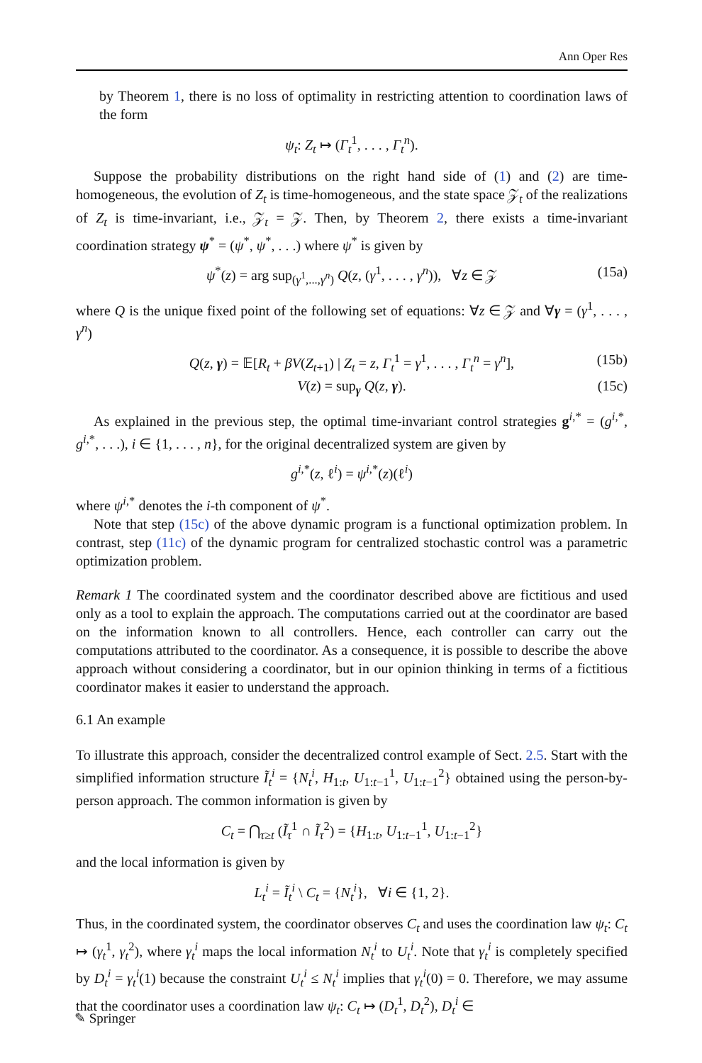Ann Oper Res
by Theorem 1, there is no loss of optimality in restricting attention to coordination laws of the form
ψ<sub>t</sub>: Z<sub>t</sub> ↦ (Γ<sub>t</sub><sup>1</sup>, . . . , Γ<sub>t</sub><sup>n</sup>).
Suppose the probability distributions on the right hand side of (1) and (2) are time-homogeneous, the evolution of Z<sub>t</sub> is time-homogeneous, and the state space 𝒵<sub>t</sub> of the realizations of Z<sub>t</sub> is time-invariant, i.e., 𝒵<sub>t</sub> = 𝒵. Then, by Theorem 2, there exists a time-invariant coordination strategy ψ<sup>*</sup> = (ψ<sup>*</sup>, ψ<sup>*</sup>, . . .) where ψ<sup>*</sup> is given by
ψ<sup>*</sup>(z) = arg sup<sub>(γ<sup>1</sup>,...,γ<sup>n</sup>)</sub> Q(z, (γ<sup>1</sup>, . . . , γ<sup>n</sup>)), ∀z ∈ 𝒵 (15a)
where Q is the unique fixed point of the following set of equations: ∀z ∈ 𝒵 and ∀γ = (γ<sup>1</sup>, . . . , γ<sup>n</sup>)
Q(z, γ) = 𝔼[R<sub>t</sub> + βV(Z<sub>t+1</sub>) | Z<sub>t</sub> = z, Γ<sub>t</sub><sup>1</sup> = γ<sup>1</sup>, . . . , Γ<sub>t</sub><sup>n</sup> = γ<sup>n</sup>], (15b)
V(z) = sup<sub>γ</sub> Q(z, γ). (15c)
As explained in the previous step, the optimal time-invariant control strategies g<sup>i,*</sup> = (g<sup>i,*</sup>, g<sup>i,*</sup>, . . .), i ∈ {1, . . . , n}, for the original decentralized system are given by
g<sup>i,*</sup>(z, ℓ<sup>i</sup>) = ψ<sup>i,*</sup>(z)(ℓ<sup>i</sup>)
where ψ<sup>i,*</sup> denotes the i-th component of ψ<sup>*</sup>.
Note that step (15c) of the above dynamic program is a functional optimization problem. In contrast, step (11c) of the dynamic program for centralized stochastic control was a parametric optimization problem.
Remark 1 The coordinated system and the coordinator described above are fictitious and used only as a tool to explain the approach. The computations carried out at the coordinator are based on the information known to all controllers. Hence, each controller can carry out the computations attributed to the coordinator. As a consequence, it is possible to describe the above approach without considering a coordinator, but in our opinion thinking in terms of a fictitious coordinator makes it easier to understand the approach.
6.1 An example
To illustrate this approach, consider the decentralized control example of Sect. 2.5. Start with the simplified information structure Ĩ<sub>t</sub><sup>i</sup> = {N<sub>t</sub><sup>i</sup>, H<sub>1:t</sub>, U<sub>1:t−1</sub><sup>1</sup>, U<sub>1:t−1</sub><sup>2</sup>} obtained using the person-by-person approach. The common information is given by
C<sub>t</sub> = ⋂<sub>τ≥t</sub> (Ĩ<sub>τ</sub><sup>1</sup> ∩ Ĩ<sub>τ</sub><sup>2</sup>) = {H<sub>1:t</sub>, U<sub>1:t−1</sub><sup>1</sup>, U<sub>1:t−1</sub><sup>2</sup>}
and the local information is given by
L<sub>t</sub><sup>i</sup> = Ĩ<sub>t</sub><sup>i</sup> \ C<sub>t</sub> = {N<sub>t</sub><sup>i</sup>}, ∀i ∈ {1, 2}.
Thus, in the coordinated system, the coordinator observes C<sub>t</sub> and uses the coordination law ψ<sub>t</sub>: C<sub>t</sub> ↦ (γ<sub>t</sub><sup>1</sup>, γ<sub>t</sub><sup>2</sup>), where γ<sub>t</sub><sup>i</sup> maps the local information N<sub>t</sub><sup>i</sup> to U<sub>t</sub><sup>i</sup>. Note that γ<sub>t</sub><sup>i</sup> is completely specified by D<sub>t</sub><sup>i</sup> = γ<sub>t</sub><sup>i</sup>(1) because the constraint U<sub>t</sub><sup>i</sup> ≤ N<sub>t</sub><sup>i</sup> implies that γ<sub>t</sub><sup>i</sup>(0) = 0. Therefore, we may assume that the coordinator uses a coordination law ψ<sub>t</sub>: C<sub>t</sub> ↦ (D<sub>t</sub><sup>1</sup>, D<sub>t</sub><sup>2</sup>), D<sub>t</sub><sup>i</sup> ∈
✎ Springer